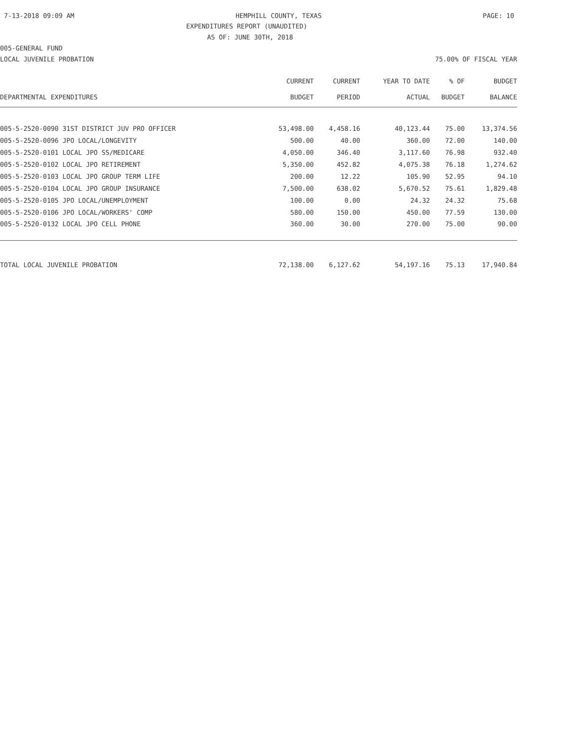7-13-2018 09:09 AM HEMPHILL COUNTY, TEXAS PAGE: 10
EXPENDITURES REPORT (UNAUDITED)
AS OF: JUNE 30TH, 2018
005-GENERAL FUND
LOCAL JUVENILE PROBATION 75.00% OF FISCAL YEAR
| | CURRENT | CURRENT | YEAR TO DATE | % OF | BUDGET |
| --- | --- | --- | --- | --- | --- |
| DEPARTMENTAL EXPENDITURES | BUDGET | PERIOD | ACTUAL | BUDGET | BALANCE |
| 005-5-2520-0090 31ST DISTRICT JUV PRO OFFICER | 53,498.00 | 4,458.16 | 40,123.44 | 75.00 | 13,374.56 |
| 005-5-2520-0096 JPO LOCAL/LONGEVITY | 500.00 | 40.00 | 360.00 | 72.00 | 140.00 |
| 005-5-2520-0101 LOCAL JPO SS/MEDICARE | 4,050.00 | 346.40 | 3,117.60 | 76.98 | 932.40 |
| 005-5-2520-0102 LOCAL JPO RETIREMENT | 5,350.00 | 452.82 | 4,075.38 | 76.18 | 1,274.62 |
| 005-5-2520-0103 LOCAL JPO GROUP TERM LIFE | 200.00 | 12.22 | 105.90 | 52.95 | 94.10 |
| 005-5-2520-0104 LOCAL JPO GROUP INSURANCE | 7,500.00 | 638.02 | 5,670.52 | 75.61 | 1,829.48 |
| 005-5-2520-0105 JPO LOCAL/UNEMPLOYMENT | 100.00 | 0.00 | 24.32 | 24.32 | 75.68 |
| 005-5-2520-0106 JPO LOCAL/WORKERS' COMP | 580.00 | 150.00 | 450.00 | 77.59 | 130.00 |
| 005-5-2520-0132 LOCAL JPO CELL PHONE | 360.00 | 30.00 | 270.00 | 75.00 | 90.00 |
| TOTAL LOCAL JUVENILE PROBATION | 72,138.00 | 6,127.62 | 54,197.16 | 75.13 | 17,940.84 |